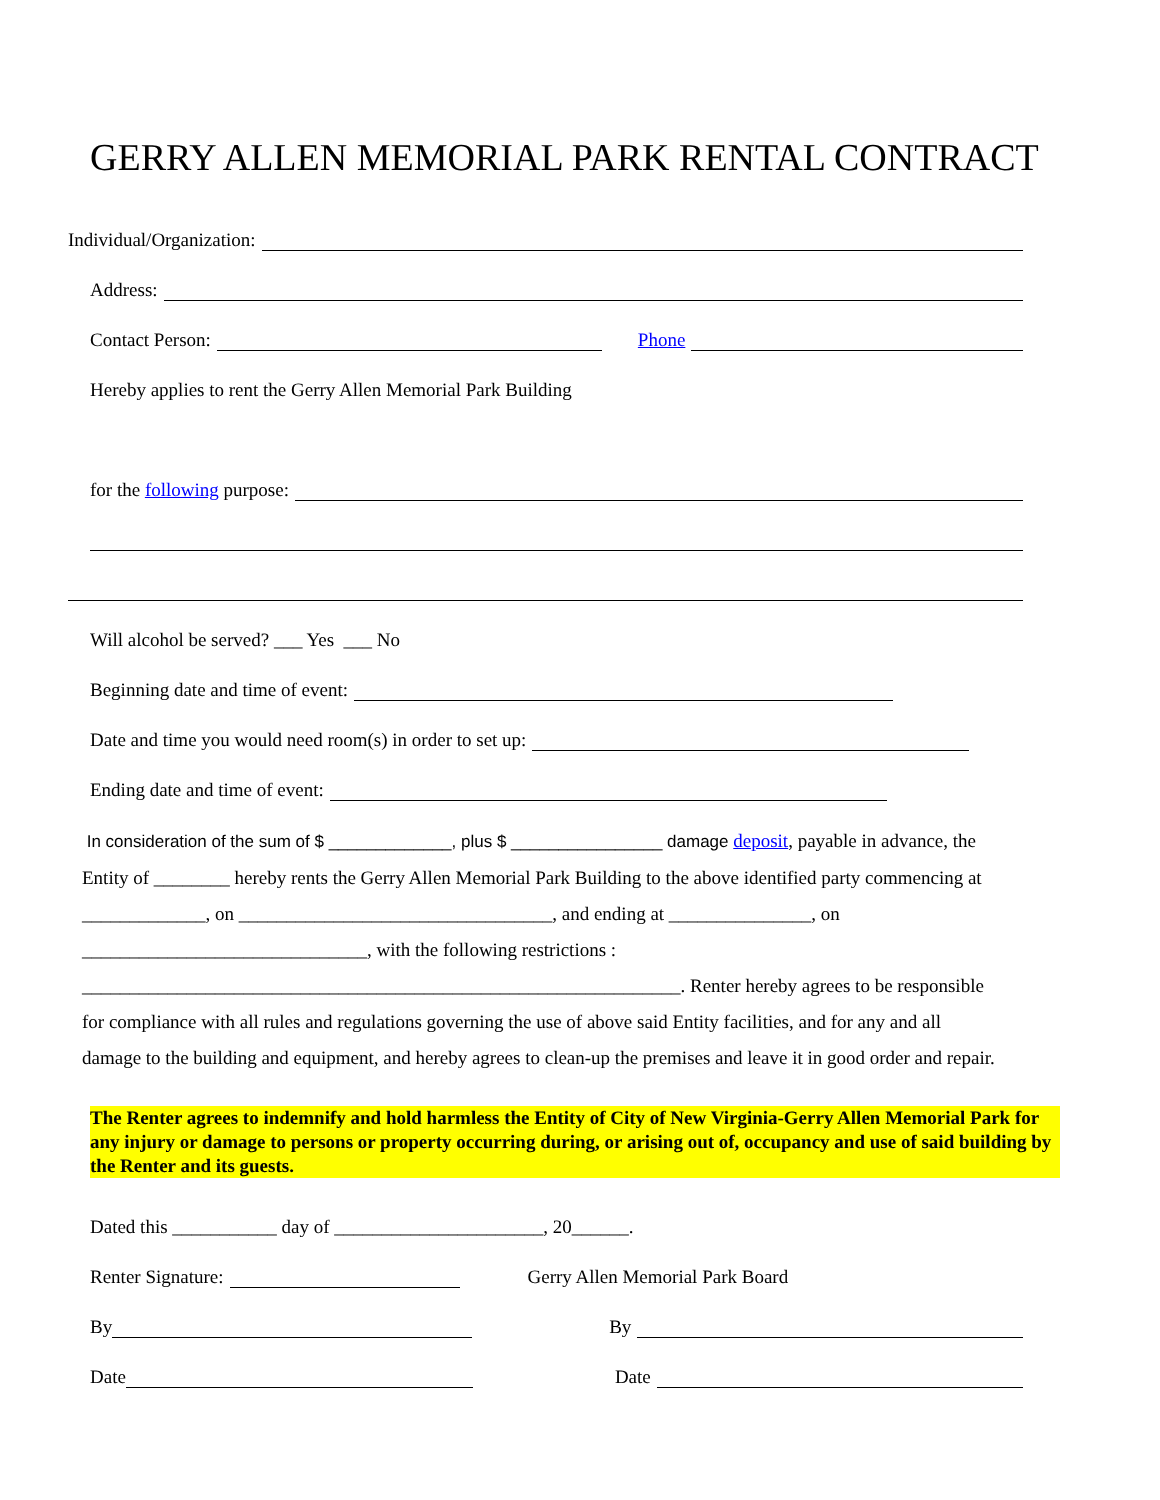GERRY ALLEN MEMORIAL PARK RENTAL CONTRACT
Individual/Organization:
Address:
Contact Person: Phone
Hereby applies to rent the Gerry Allen Memorial Park Building
for the following purpose:
Will alcohol be served? ___ Yes ___ No
Beginning date and time of event:
Date and time you would need room(s) in order to set up:
Ending date and time of event:
In consideration of the sum of $ _____________, plus $ ________________ damage deposit, payable in advance, the
Entity of ________ hereby rents the Gerry Allen Memorial Park Building to the above identified party commencing at
_____________, on _________________________________, and ending at _______________, on
______________________________, with the following restrictions :
_______________________________________________________________. Renter hereby agrees to be responsible
for compliance with all rules and regulations governing the use of above said Entity facilities, and for any and all
damage to the building and equipment, and hereby agrees to clean-up the premises and leave it in good order and repair.
The Renter agrees to indemnify and hold harmless the Entity of City of New Virginia-Gerry Allen Memorial Park for any injury or damage to persons or property occurring during, or arising out of, occupancy and use of said building by the Renter and its guests.
Dated this ___________ day of ______________________, 20______.
Renter Signature: Gerry Allen Memorial Park Board
By By
Date Date